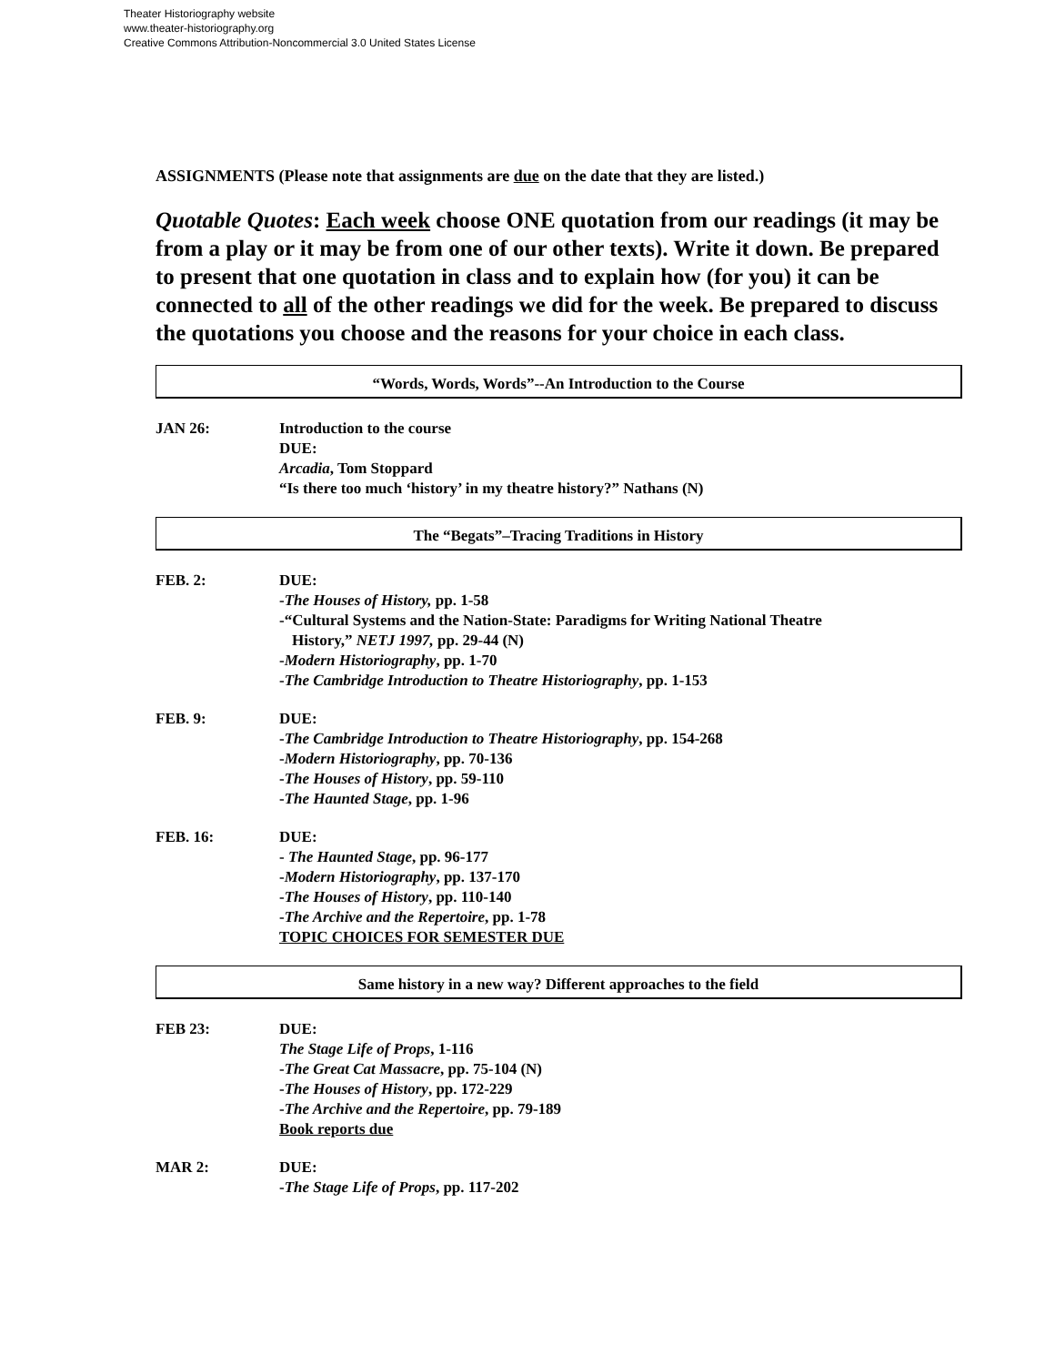Theater Historiography website
www.theater-historiography.org
Creative Commons Attribution-Noncommercial 3.0 United States License
ASSIGNMENTS (Please note that assignments are due on the date that they are listed.)
Quotable Quotes: Each week choose ONE quotation from our readings (it may be from a play or it may be from one of our other texts). Write it down. Be prepared to present that one quotation in class and to explain how (for you) it can be connected to all of the other readings we did for the week. Be prepared to discuss the quotations you choose and the reasons for your choice in each class.
“Words, Words, Words”--An Introduction to the Course
JAN 26: Introduction to the course
DUE:
Arcadia, Tom Stoppard
“Is there too much ‘history’ in my theatre history?” Nathans (N)
The “Begats”–Tracing Traditions in History
FEB. 2: DUE:
-The Houses of History, pp. 1-58
-“Cultural Systems and the Nation-State: Paradigms for Writing National Theatre
History,” NETJ 1997, pp. 29-44 (N)
-Modern Historiography, pp. 1-70
-The Cambridge Introduction to Theatre Historiography, pp. 1-153
FEB. 9: DUE:
-The Cambridge Introduction to Theatre Historiography, pp. 154-268
-Modern Historiography, pp. 70-136
-The Houses of History, pp. 59-110
-The Haunted Stage, pp. 1-96
FEB. 16: DUE:
- The Haunted Stage, pp. 96-177
-Modern Historiography, pp. 137-170
-The Houses of History, pp. 110-140
-The Archive and the Repertoire, pp. 1-78
TOPIC CHOICES FOR SEMESTER DUE
Same history in a new way? Different approaches to the field
FEB 23: DUE:
The Stage Life of Props, 1-116
-The Great Cat Massacre, pp. 75-104 (N)
-The Houses of History, pp. 172-229
-The Archive and the Repertoire, pp. 79-189
Book reports due
MAR 2: DUE:
-The Stage Life of Props, pp. 117-202